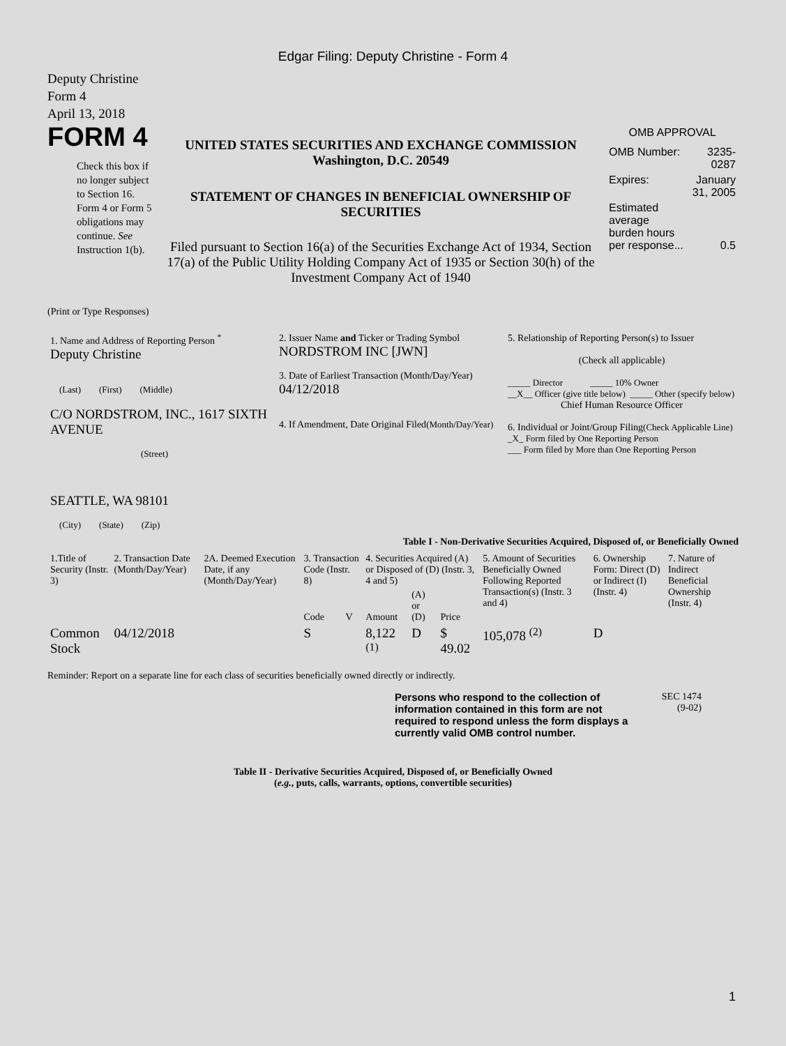Edgar Filing: Deputy Christine - Form 4
Deputy Christine
Form 4
April 13, 2018
FORM 4
Check this box if no longer subject to Section 16. Form 4 or Form 5 obligations may continue. See Instruction 1(b).
UNITED STATES SECURITIES AND EXCHANGE COMMISSION
Washington, D.C. 20549
STATEMENT OF CHANGES IN BENEFICIAL OWNERSHIP OF SECURITIES
Filed pursuant to Section 16(a) of the Securities Exchange Act of 1934, Section 17(a) of the Public Utility Holding Company Act of 1935 or Section 30(h) of the Investment Company Act of 1940
OMB APPROVAL
| OMB Number: | 3235-0287 |
| Expires: | January 31, 2005 |
| Estimated average burden hours per response... | 0.5 |
(Print or Type Responses)
| 1. Name and Address of Reporting Person <sup>*</sup> Deputy Christine (Last) (First) (Middle) C/O NORDSTROM, INC., 1617 SIXTH AVENUE (Street) SEATTLE, WA 98101 (City) (State) (Zip) | 2. Issuer Name and Ticker or Trading Symbol NORDSTROM INC [JWN] 3. Date of Earliest Transaction (Month/Day/Year) 04/12/2018 4. If Amendment, Date Original Filed (Month/Day/Year) | 5. Relationship of Reporting Person(s) to Issuer (Check all applicable) _____ Director _____ 10% Owner __X__ Officer (give title below) _____ Other (specify below) Chief Human Resource Officer 6. Individual or Joint/Group Filing (Check Applicable Line) _X_ Form filed by One Reporting Person ___ Form filed by More than One Reporting Person |
Table I - Non-Derivative Securities Acquired, Disposed of, or Beneficially Owned
| 1.Title of Security (Instr. 3) | 2. Transaction Date (Month/Day/Year) | 2A. Deemed Execution Date, if any (Month/Day/Year) | 3. Transaction Code (Instr. 8) | | 4. Securities Acquired (A) or Disposed of (D) (Instr. 3, 4 and 5) | | | 5. Amount of Securities Beneficially Owned Following Reported Transaction(s) (Instr. 3 and 4) | 6. Ownership Form: Direct (D) or Indirect (I) (Instr. 4) | 7. Nature of Indirect Beneficial Ownership (Instr. 4) |
| --- | --- | --- | --- | --- | --- | --- | --- | --- | --- | --- |
| | | | Code | V | Amount | (A) or (D) | Price | | | |
| Common Stock | 04/12/2018 | | S | | 8,122 <sup>(1)</sup> | D | $ 49.02 | 105,078 <sup>(2)</sup> | D | |
Reminder: Report on a separate line for each class of securities beneficially owned directly or indirectly.
Persons who respond to the collection of information contained in this form are not required to respond unless the form displays a currently valid OMB control number.
SEC 1474
(9-02)
Table II - Derivative Securities Acquired, Disposed of, or Beneficially Owned
(e.g., puts, calls, warrants, options, convertible securities)
1